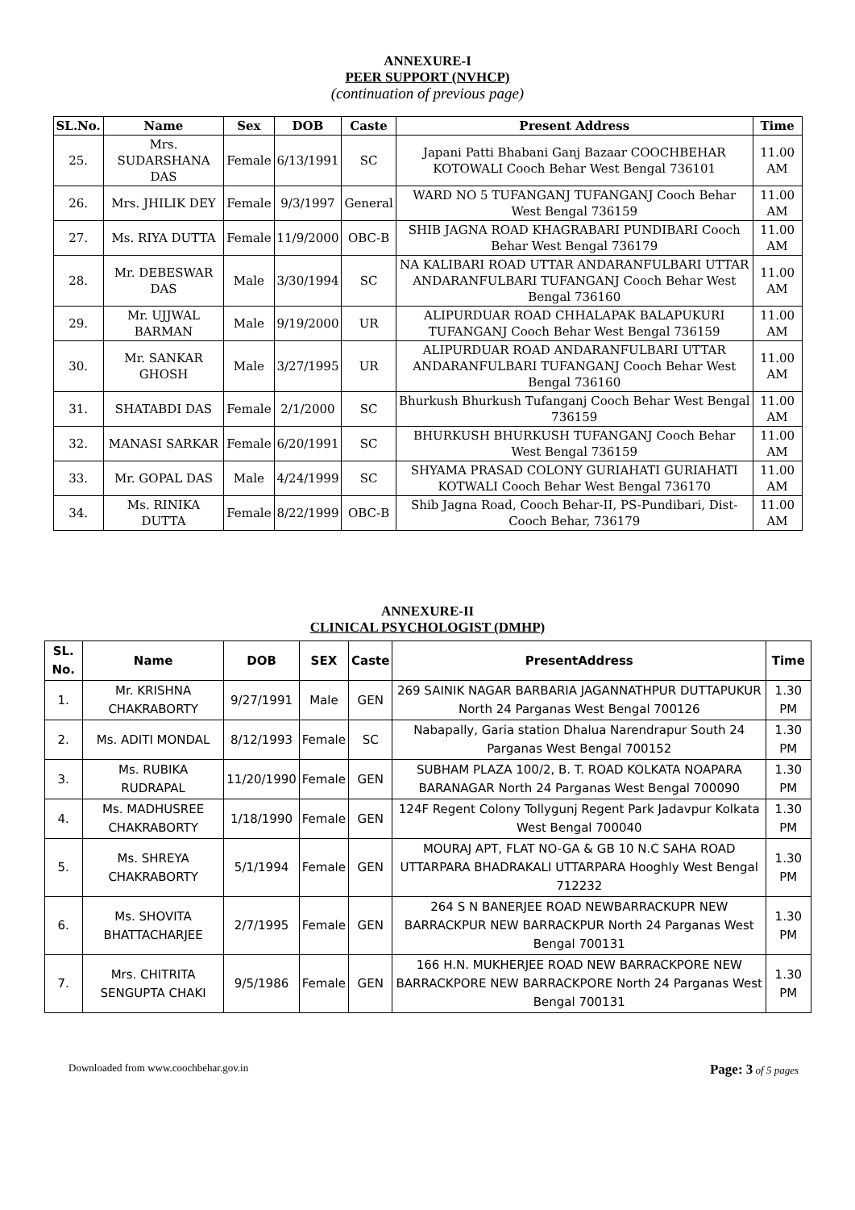ANNEXURE-I
PEER SUPPORT (NVHCP)
(continuation of previous page)
| SL.No. | Name | Sex | DOB | Caste | Present Address | Time |
| --- | --- | --- | --- | --- | --- | --- |
| 25. | Mrs. SUDARSHANA DAS | Female | 6/13/1991 | SC | Japani Patti Bhabani Ganj Bazaar COOCHBEHAR KOTOWALI Cooch Behar West Bengal 736101 | 11.00 AM |
| 26. | Mrs. JHILIK DEY | Female | 9/3/1997 | General | WARD NO 5 TUFANGANJ TUFANGANJ Cooch Behar West Bengal 736159 | 11.00 AM |
| 27. | Ms. RIYA DUTTA | Female | 11/9/2000 | OBC-B | SHIB JAGNA ROAD KHAGRABARI PUNDIBARI Cooch Behar West Bengal 736179 | 11.00 AM |
| 28. | Mr. DEBESWAR DAS | Male | 3/30/1994 | SC | NA KALIBARI ROAD UTTAR ANDARANFULBARI UTTAR ANDARANFULBARI TUFANGANJ Cooch Behar West Bengal 736160 | 11.00 AM |
| 29. | Mr. UJJWAL BARMAN | Male | 9/19/2000 | UR | ALIPURDUAR ROAD CHHALAPAK BALAPUKURI TUFANGANJ Cooch Behar West Bengal 736159 | 11.00 AM |
| 30. | Mr. SANKAR GHOSH | Male | 3/27/1995 | UR | ALIPURDUAR ROAD ANDARANFULBARI UTTAR ANDARANFULBARI TUFANGANJ Cooch Behar West Bengal 736160 | 11.00 AM |
| 31. | SHATABDI DAS | Female | 2/1/2000 | SC | Bhurkush Bhurkush Tufanganj Cooch Behar West Bengal 736159 | 11.00 AM |
| 32. | MANASI SARKAR | Female | 6/20/1991 | SC | BHURKUSH BHURKUSH TUFANGANJ Cooch Behar West Bengal 736159 | 11.00 AM |
| 33. | Mr. GOPAL DAS | Male | 4/24/1999 | SC | SHYAMA PRASAD COLONY GURIAHATI GURIAHATI KOTWALI Cooch Behar West Bengal 736170 | 11.00 AM |
| 34. | Ms. RINIKA DUTTA | Female | 8/22/1999 | OBC-B | Shib Jagna Road, Cooch Behar-II, PS-Pundibari, Dist-Cooch Behar, 736179 | 11.00 AM |
ANNEXURE-II
CLINICAL PSYCHOLOGIST (DMHP)
| SL. No. | Name | DOB | SEX | Caste | PresentAddress | Time |
| --- | --- | --- | --- | --- | --- | --- |
| 1. | Mr. KRISHNA CHAKRABORTY | 9/27/1991 | Male | GEN | 269 SAINIK NAGAR BARBARIA JAGANNATHPUR DUTTAPUKUR North 24 Parganas West Bengal 700126 | 1.30 PM |
| 2. | Ms. ADITI MONDAL | 8/12/1993 | Female | SC | Nabapally, Garia station Dhalua Narendrapur South 24 Parganas West Bengal 700152 | 1.30 PM |
| 3. | Ms. RUBIKA RUDRAPAL | 11/20/1990 | Female | GEN | SUBHAM PLAZA 100/2, B. T. ROAD KOLKATA NOAPARA BARANAGAR North 24 Parganas West Bengal 700090 | 1.30 PM |
| 4. | Ms. MADHUSREE CHAKRABORTY | 1/18/1990 | Female | GEN | 124F Regent Colony Tollygunj Regent Park Jadavpur Kolkata West Bengal 700040 | 1.30 PM |
| 5. | Ms. SHREYA CHAKRABORTY | 5/1/1994 | Female | GEN | MOURAJ APT, FLAT NO-GA & GB 10 N.C SAHA ROAD UTTARPARA BHADRAKALI UTTARPARA Hooghly West Bengal 712232 | 1.30 PM |
| 6. | Ms. SHOVITA BHATTACHARJEE | 2/7/1995 | Female | GEN | 264 S N BANERJEE ROAD NEWBARRACKUPR NEW BARRACKPUR NEW BARRACKPUR North 24 Parganas West Bengal 700131 | 1.30 PM |
| 7. | Mrs. CHITRITA SENGUPTA CHAKI | 9/5/1986 | Female | GEN | 166 H.N. MUKHERJEE ROAD NEW BARRACKPORE NEW BARRACKPORE NEW BARRACKPORE North 24 Parganas West Bengal 700131 | 1.30 PM |
Downloaded from www.coochbehar.gov.in Page: 3 of 5 pages